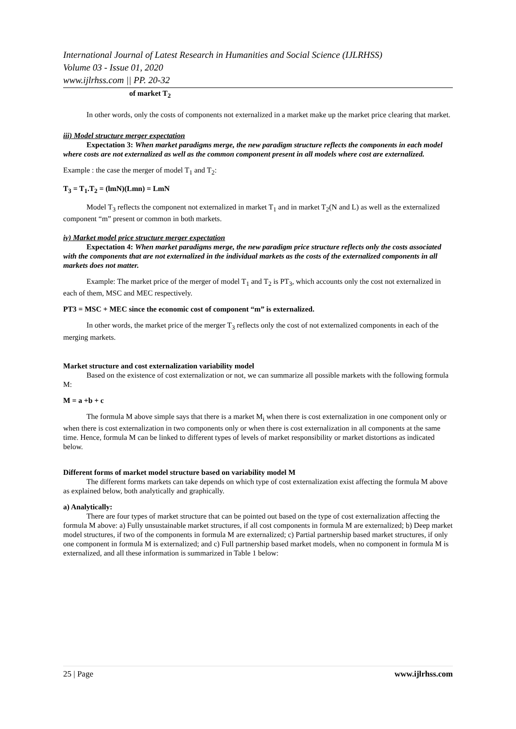International Journal of Latest Research in Humanities and Social Science (IJLRHSS)
Volume 03 - Issue 01, 2020
www.ijlrhss.com || PP. 20-32
of market T<sub>2</sub>
In other words, only the costs of components not externalized in a market make up the market price clearing that market.
iii) Model structure merger expectation
Expectation 3: When market paradigms merge, the new paradigm structure reflects the components in each model where costs are not externalized as well as the common component present in all models where cost are externalized.
Example : the case the merger of model T<sub>1</sub> and T<sub>2</sub>:
T<sub>3</sub> = T<sub>1</sub>.T<sub>2</sub> = (lmN)(Lmn) = LmN
Model T<sub>3</sub> reflects the component not externalized in market T<sub>1</sub> and in market T<sub>2</sub>(N and L) as well as the externalized component “m” present or common in both markets.
iv) Market model price structure merger expectation
Expectation 4: When market paradigms merge, the new paradigm price structure reflects only the costs associated with the components that are not externalized in the individual markets as the costs of the externalized components in all markets does not matter.
Example: The market price of the merger of model T<sub>1</sub> and T<sub>2</sub> is PT<sub>3</sub>, which accounts only the cost not externalized in each of them, MSC and MEC respectively.
PT3 = MSC + MEC since the economic cost of component “m” is externalized.
In other words, the market price of the merger T<sub>3</sub> reflects only the cost of not externalized components in each of the merging markets.
Market structure and cost externalization variability model
Based on the existence of cost externalization or not, we can summarize all possible markets with the following formula M:
M = a +b + c
The formula M above simple says that there is a market M<sub>i</sub> when there is cost externalization in one component only or when there is cost externalization in two components only or when there is cost externalization in all components at the same time. Hence, formula M can be linked to different types of levels of market responsibility or market distortions as indicated below.
Different forms of market model structure based on variability model M
The different forms markets can take depends on which type of cost externalization exist affecting the formula M above as explained below, both analytically and graphically.
a) Analytically:
There are four types of market structure that can be pointed out based on the type of cost externalization affecting the formula M above: a) Fully unsustainable market structures, if all cost components in formula M are externalized; b) Deep market model structures, if two of the components in formula M are externalized; c) Partial partnership based market structures, if only one component in formula M is externalized; and c) Full partnership based market models, when no component in formula M is externalized, and all these information is summarized in Table 1 below:
25 | Page www.ijlrhss.com